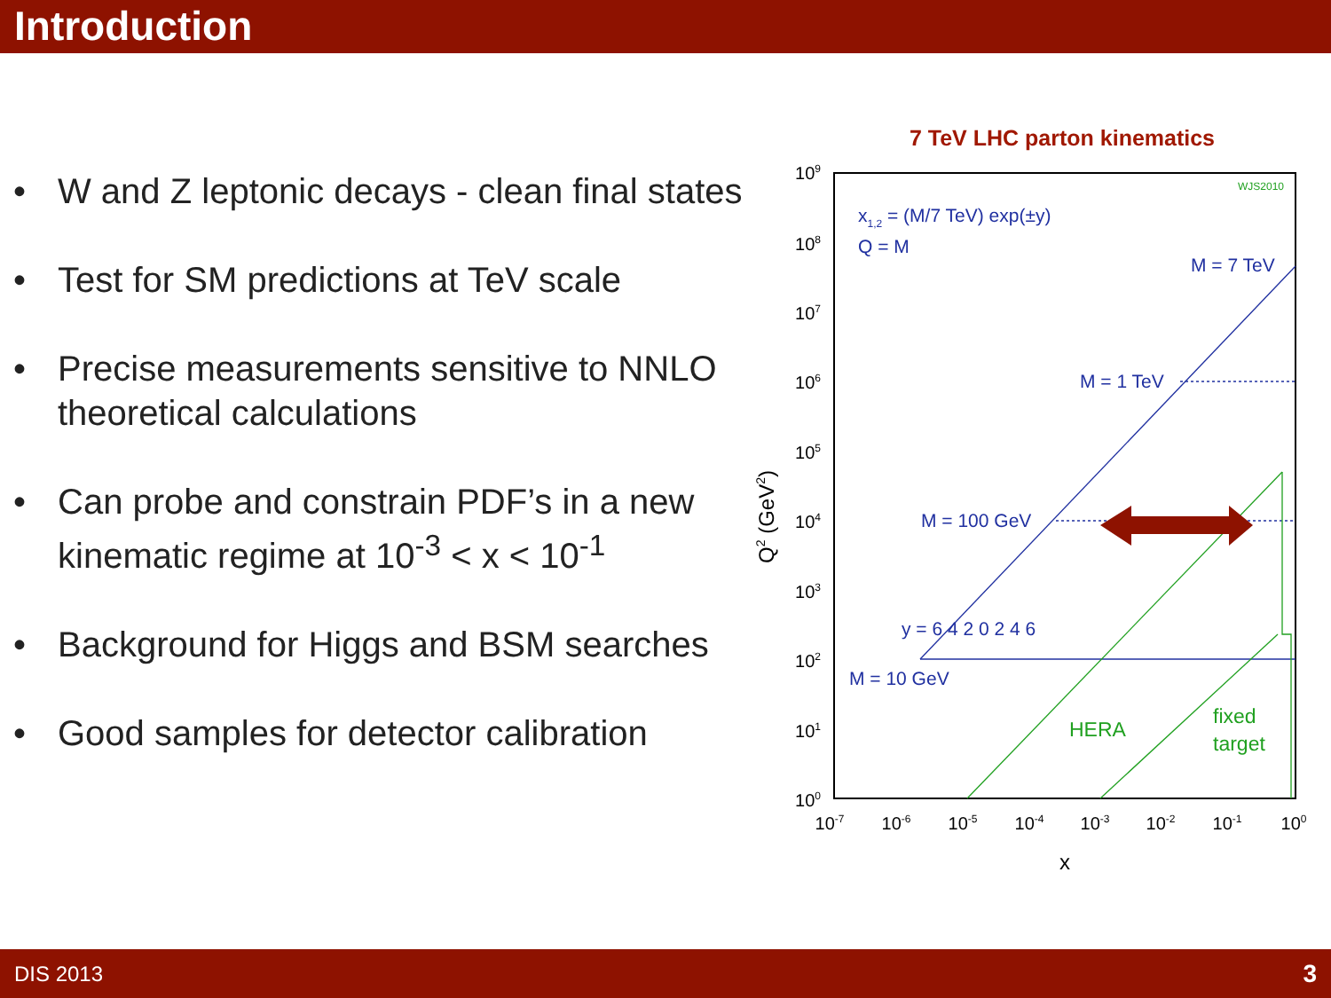Introduction
• W and Z leptonic decays - clean final states
• Test for SM predictions at TeV scale
• Precise measurements sensitive to NNLO theoretical calculations
• Can probe and constrain PDF’s in a new kinematic regime at 10<sup>-3</sup> < x < 10<sup>-1</sup>
• Background for Higgs and BSM searches
• Good samples for detector calibration
7 TeV LHC parton kinematics
109
108
107
106
105
104
103
102
101
100
10-7
10-6
10-5
10-4
10-3
10-2
10-1
100
x
Q2 (GeV2)
x1,2 = (M/7 TeV) exp(±y)
Q = M
M = 7 TeV
M = 1 TeV
M = 100 GeV
M = 10 GeV
y = 6 4 2 0 2 4 6
WJS2010
HERA
fixed
target
DIS 2013 3